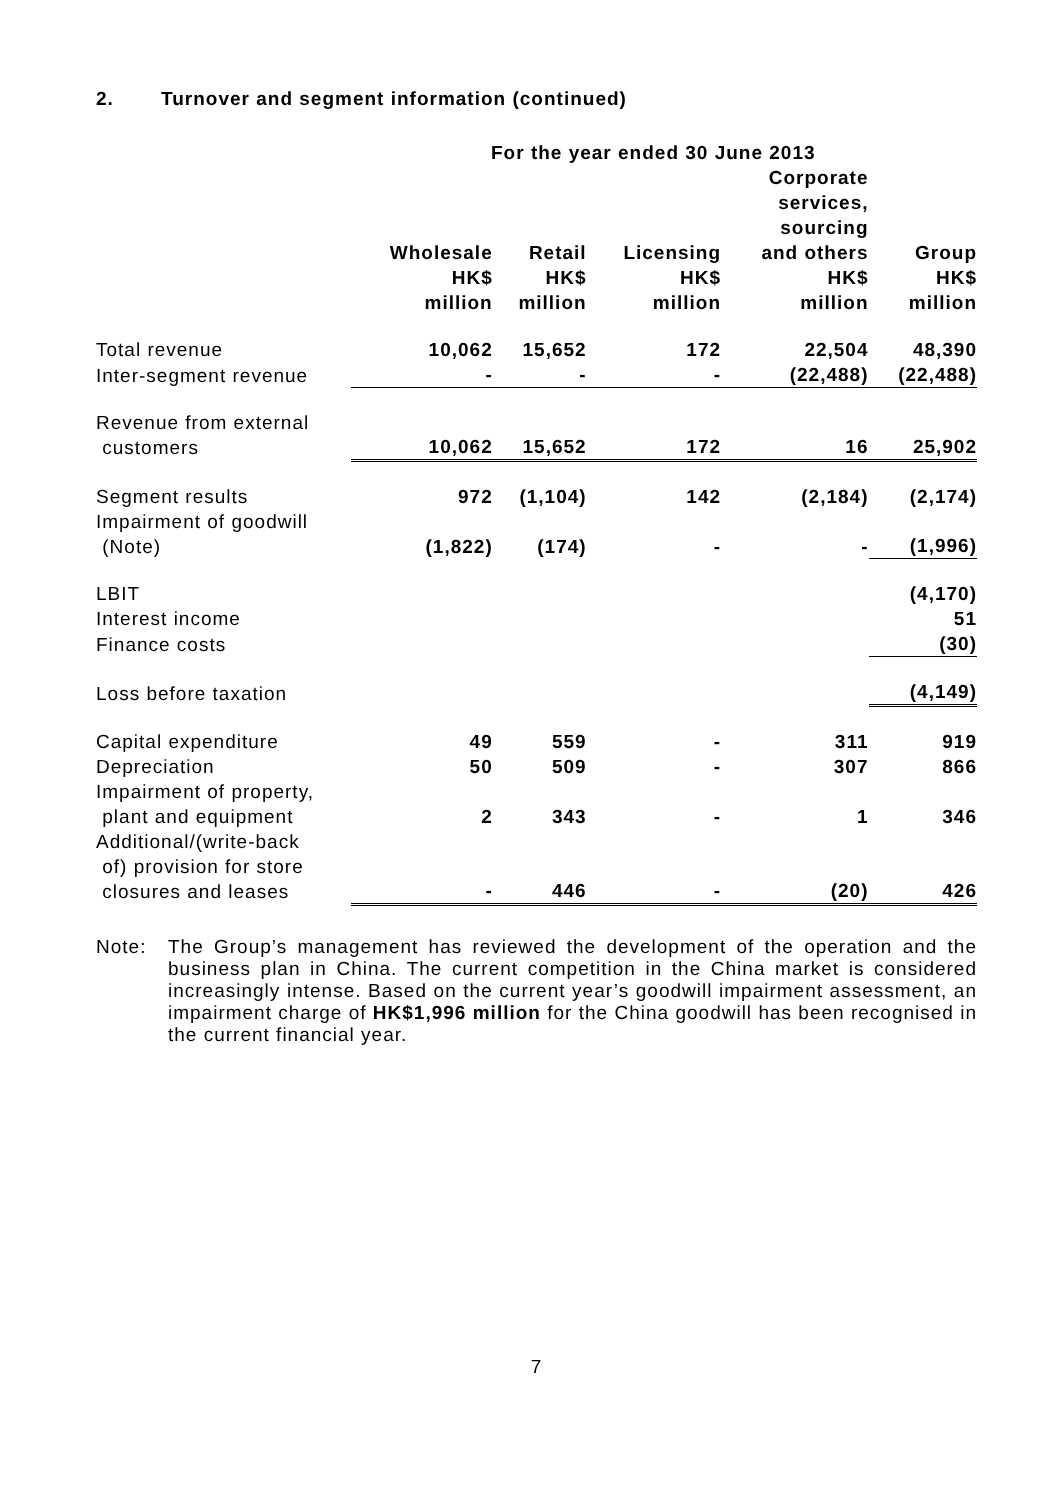2. Turnover and segment information (continued)
| | For the year ended 30 June 2013 | | | | |
| --- | --- | --- | --- | --- | --- |
| | Wholesale HK$ million | Retail HK$ million | Licensing HK$ million | Corporate services, sourcing and others HK$ million | Group HK$ million |
| Total revenue | 10,062 | 15,652 | 172 | 22,504 | 48,390 |
| Inter-segment revenue | - | - | - | (22,488) | (22,488) |
| Revenue from external customers | 10,062 | 15,652 | 172 | 16 | 25,902 |
| Segment results | 972 | (1,104) | 142 | (2,184) | (2,174) |
| Impairment of goodwill (Note) | (1,822) | (174) | - | - | (1,996) |
| LBIT | | | | | (4,170) |
| Interest income | | | | | 51 |
| Finance costs | | | | | (30) |
| Loss before taxation | | | | | (4,149) |
| Capital expenditure | 49 | 559 | - | 311 | 919 |
| Depreciation | 50 | 509 | - | 307 | 866 |
| Impairment of property, plant and equipment | 2 | 343 | - | 1 | 346 |
| Additional/(write-back of) provision for store closures and leases | - | 446 | - | (20) | 426 |
Note: The Group’s management has reviewed the development of the operation and the business plan in China. The current competition in the China market is considered increasingly intense. Based on the current year’s goodwill impairment assessment, an impairment charge of HK$1,996 million for the China goodwill has been recognised in the current financial year.
7